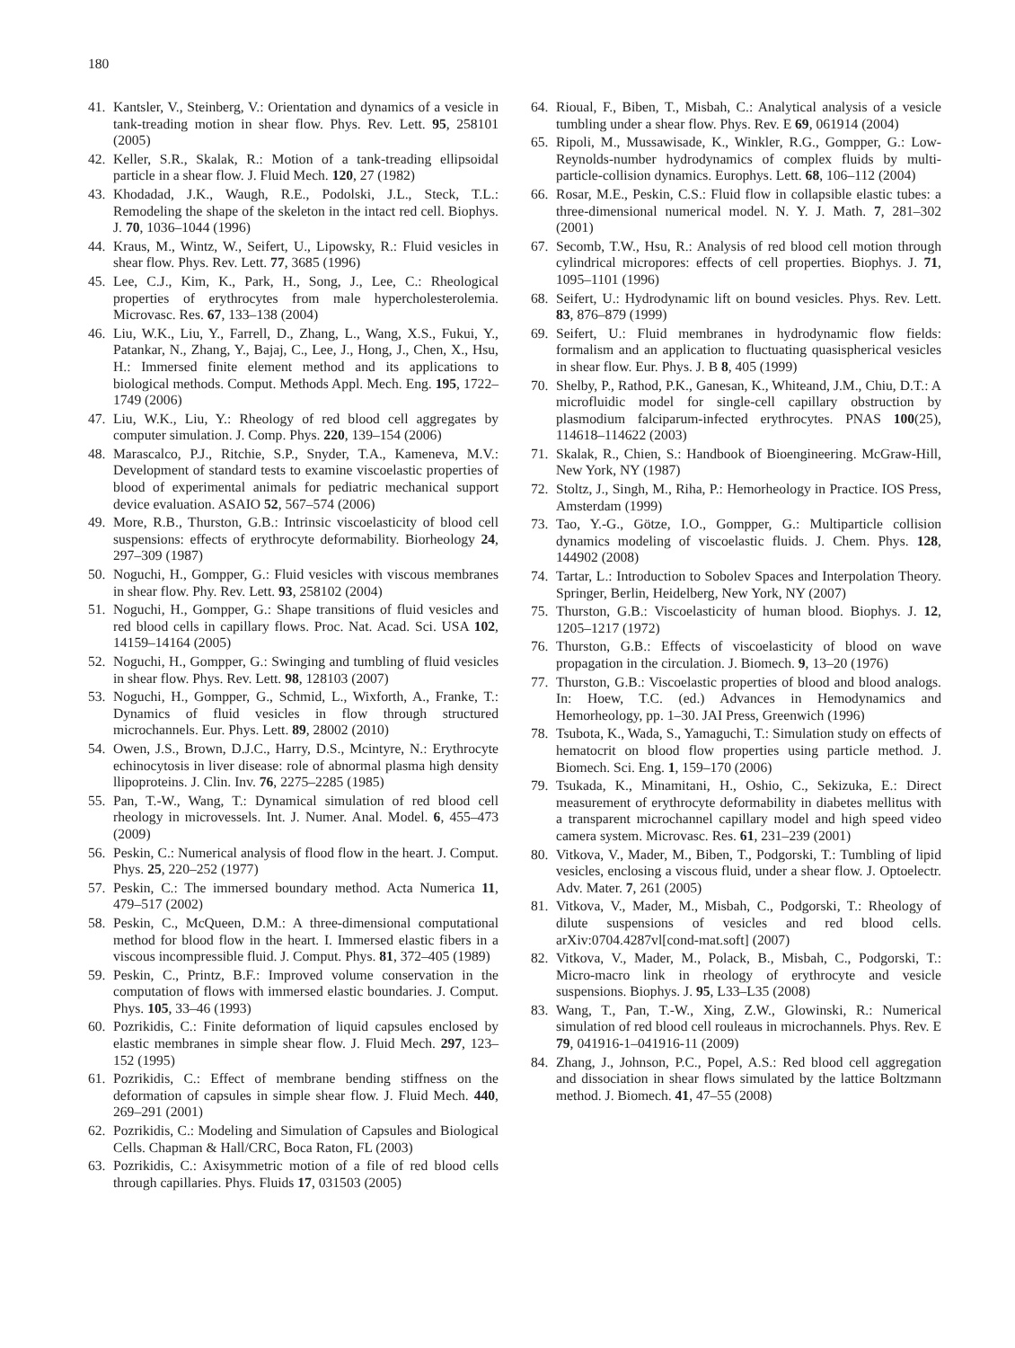180
41. Kantsler, V., Steinberg, V.: Orientation and dynamics of a vesicle in tank-treading motion in shear flow. Phys. Rev. Lett. 95, 258101 (2005)
42. Keller, S.R., Skalak, R.: Motion of a tank-treading ellipsoidal particle in a shear flow. J. Fluid Mech. 120, 27 (1982)
43. Khodadad, J.K., Waugh, R.E., Podolski, J.L., Steck, T.L.: Remodeling the shape of the skeleton in the intact red cell. Biophys. J. 70, 1036–1044 (1996)
44. Kraus, M., Wintz, W., Seifert, U., Lipowsky, R.: Fluid vesicles in shear flow. Phys. Rev. Lett. 77, 3685 (1996)
45. Lee, C.J., Kim, K., Park, H., Song, J., Lee, C.: Rheological properties of erythrocytes from male hypercholesterolemia. Microvasc. Res. 67, 133–138 (2004)
46. Liu, W.K., Liu, Y., Farrell, D., Zhang, L., Wang, X.S., Fukui, Y., Patankar, N., Zhang, Y., Bajaj, C., Lee, J., Hong, J., Chen, X., Hsu, H.: Immersed finite element method and its applications to biological methods. Comput. Methods Appl. Mech. Eng. 195, 1722–1749 (2006)
47. Liu, W.K., Liu, Y.: Rheology of red blood cell aggregates by computer simulation. J. Comp. Phys. 220, 139–154 (2006)
48. Marascalco, P.J., Ritchie, S.P., Snyder, T.A., Kameneva, M.V.: Development of standard tests to examine viscoelastic properties of blood of experimental animals for pediatric mechanical support device evaluation. ASAIO 52, 567–574 (2006)
49. More, R.B., Thurston, G.B.: Intrinsic viscoelasticity of blood cell suspensions: effects of erythrocyte deformability. Biorheology 24, 297–309 (1987)
50. Noguchi, H., Gompper, G.: Fluid vesicles with viscous membranes in shear flow. Phy. Rev. Lett. 93, 258102 (2004)
51. Noguchi, H., Gompper, G.: Shape transitions of fluid vesicles and red blood cells in capillary flows. Proc. Nat. Acad. Sci. USA 102, 14159–14164 (2005)
52. Noguchi, H., Gompper, G.: Swinging and tumbling of fluid vesicles in shear flow. Phys. Rev. Lett. 98, 128103 (2007)
53. Noguchi, H., Gompper, G., Schmid, L., Wixforth, A., Franke, T.: Dynamics of fluid vesicles in flow through structured microchannels. Eur. Phys. Lett. 89, 28002 (2010)
54. Owen, J.S., Brown, D.J.C., Harry, D.S., Mcintyre, N.: Erythrocyte echinocytosis in liver disease: role of abnormal plasma high density llipoproteins. J. Clin. Inv. 76, 2275–2285 (1985)
55. Pan, T.-W., Wang, T.: Dynamical simulation of red blood cell rheology in microvessels. Int. J. Numer. Anal. Model. 6, 455–473 (2009)
56. Peskin, C.: Numerical analysis of flood flow in the heart. J. Comput. Phys. 25, 220–252 (1977)
57. Peskin, C.: The immersed boundary method. Acta Numerica 11, 479–517 (2002)
58. Peskin, C., McQueen, D.M.: A three-dimensional computational method for blood flow in the heart. I. Immersed elastic fibers in a viscous incompressible fluid. J. Comput. Phys. 81, 372–405 (1989)
59. Peskin, C., Printz, B.F.: Improved volume conservation in the computation of flows with immersed elastic boundaries. J. Comput. Phys. 105, 33–46 (1993)
60. Pozrikidis, C.: Finite deformation of liquid capsules enclosed by elastic membranes in simple shear flow. J. Fluid Mech. 297, 123–152 (1995)
61. Pozrikidis, C.: Effect of membrane bending stiffness on the deformation of capsules in simple shear flow. J. Fluid Mech. 440, 269–291 (2001)
62. Pozrikidis, C.: Modeling and Simulation of Capsules and Biological Cells. Chapman & Hall/CRC, Boca Raton, FL (2003)
63. Pozrikidis, C.: Axisymmetric motion of a file of red blood cells through capillaries. Phys. Fluids 17, 031503 (2005)
64. Rioual, F., Biben, T., Misbah, C.: Analytical analysis of a vesicle tumbling under a shear flow. Phys. Rev. E 69, 061914 (2004)
65. Ripoli, M., Mussawisade, K., Winkler, R.G., Gompper, G.: Low-Reynolds-number hydrodynamics of complex fluids by multi-particle-collision dynamics. Europhys. Lett. 68, 106–112 (2004)
66. Rosar, M.E., Peskin, C.S.: Fluid flow in collapsible elastic tubes: a three-dimensional numerical model. N. Y. J. Math. 7, 281–302 (2001)
67. Secomb, T.W., Hsu, R.: Analysis of red blood cell motion through cylindrical micropores: effects of cell properties. Biophys. J. 71, 1095–1101 (1996)
68. Seifert, U.: Hydrodynamic lift on bound vesicles. Phys. Rev. Lett. 83, 876–879 (1999)
69. Seifert, U.: Fluid membranes in hydrodynamic flow fields: formalism and an application to fluctuating quasispherical vesicles in shear flow. Eur. Phys. J. B 8, 405 (1999)
70. Shelby, P., Rathod, P.K., Ganesan, K., Whiteand, J.M., Chiu, D.T.: A microfluidic model for single-cell capillary obstruction by plasmodium falciparum-infected erythrocytes. PNAS 100(25), 114618–114622 (2003)
71. Skalak, R., Chien, S.: Handbook of Bioengineering. McGraw-Hill, New York, NY (1987)
72. Stoltz, J., Singh, M., Riha, P.: Hemorheology in Practice. IOS Press, Amsterdam (1999)
73. Tao, Y.-G., Götze, I.O., Gompper, G.: Multiparticle collision dynamics modeling of viscoelastic fluids. J. Chem. Phys. 128, 144902 (2008)
74. Tartar, L.: Introduction to Sobolev Spaces and Interpolation Theory. Springer, Berlin, Heidelberg, New York, NY (2007)
75. Thurston, G.B.: Viscoelasticity of human blood. Biophys. J. 12, 1205–1217 (1972)
76. Thurston, G.B.: Effects of viscoelasticity of blood on wave propagation in the circulation. J. Biomech. 9, 13–20 (1976)
77. Thurston, G.B.: Viscoelastic properties of blood and blood analogs. In: Hoew, T.C. (ed.) Advances in Hemodynamics and Hemorheology, pp. 1–30. JAI Press, Greenwich (1996)
78. Tsubota, K., Wada, S., Yamaguchi, T.: Simulation study on effects of hematocrit on blood flow properties using particle method. J. Biomech. Sci. Eng. 1, 159–170 (2006)
79. Tsukada, K., Minamitani, H., Oshio, C., Sekizuka, E.: Direct measurement of erythrocyte deformability in diabetes mellitus with a transparent microchannel capillary model and high speed video camera system. Microvasc. Res. 61, 231–239 (2001)
80. Vitkova, V., Mader, M., Biben, T., Podgorski, T.: Tumbling of lipid vesicles, enclosing a viscous fluid, under a shear flow. J. Optoelectr. Adv. Mater. 7, 261 (2005)
81. Vitkova, V., Mader, M., Misbah, C., Podgorski, T.: Rheology of dilute suspensions of vesicles and red blood cells. arXiv:0704.4287vl[cond-mat.soft] (2007)
82. Vitkova, V., Mader, M., Polack, B., Misbah, C., Podgorski, T.: Micro-macro link in rheology of erythrocyte and vesicle suspensions. Biophys. J. 95, L33–L35 (2008)
83. Wang, T., Pan, T.-W., Xing, Z.W., Glowinski, R.: Numerical simulation of red blood cell rouleaus in microchannels. Phys. Rev. E 79, 041916-1–041916-11 (2009)
84. Zhang, J., Johnson, P.C., Popel, A.S.: Red blood cell aggregation and dissociation in shear flows simulated by the lattice Boltzmann method. J. Biomech. 41, 47–55 (2008)